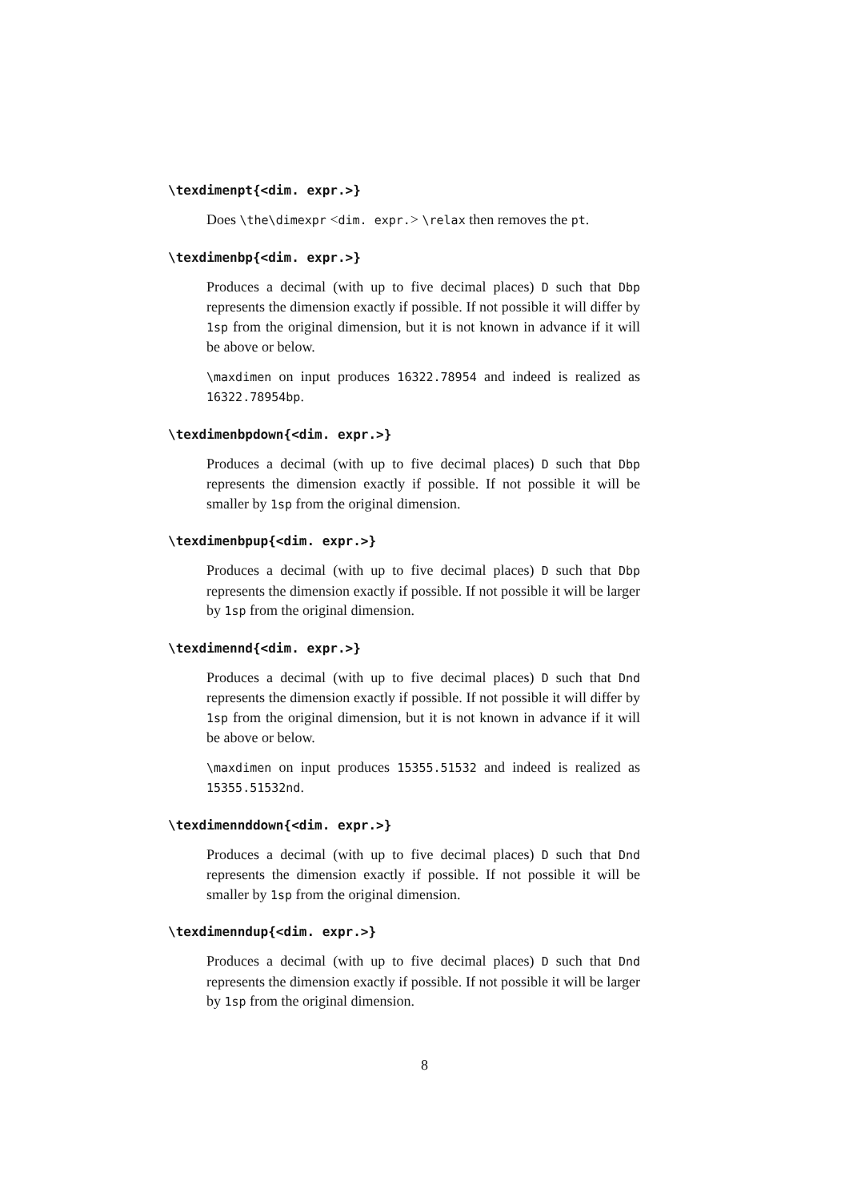\texdimenpt{<dim. expr.>}
Does \the\dimexpr <dim. expr.> \relax then removes the pt.
\texdimenbp{<dim. expr.>}
Produces a decimal (with up to five decimal places) D such that Dbp represents the dimension exactly if possible. If not possible it will differ by 1sp from the original dimension, but it is not known in advance if it will be above or below.
\maxdimen on input produces 16322.78954 and indeed is realized as 16322.78954bp.
\texdimenbpdown{<dim. expr.>}
Produces a decimal (with up to five decimal places) D such that Dbp represents the dimension exactly if possible. If not possible it will be smaller by 1sp from the original dimension.
\texdimenbpup{<dim. expr.>}
Produces a decimal (with up to five decimal places) D such that Dbp represents the dimension exactly if possible. If not possible it will be larger by 1sp from the original dimension.
\texdimennd{<dim. expr.>}
Produces a decimal (with up to five decimal places) D such that Dnd represents the dimension exactly if possible. If not possible it will differ by 1sp from the original dimension, but it is not known in advance if it will be above or below.
\maxdimen on input produces 15355.51532 and indeed is realized as 15355.51532nd.
\texdimennddown{<dim. expr.>}
Produces a decimal (with up to five decimal places) D such that Dnd represents the dimension exactly if possible. If not possible it will be smaller by 1sp from the original dimension.
\texdimenndup{<dim. expr.>}
Produces a decimal (with up to five decimal places) D such that Dnd represents the dimension exactly if possible. If not possible it will be larger by 1sp from the original dimension.
8